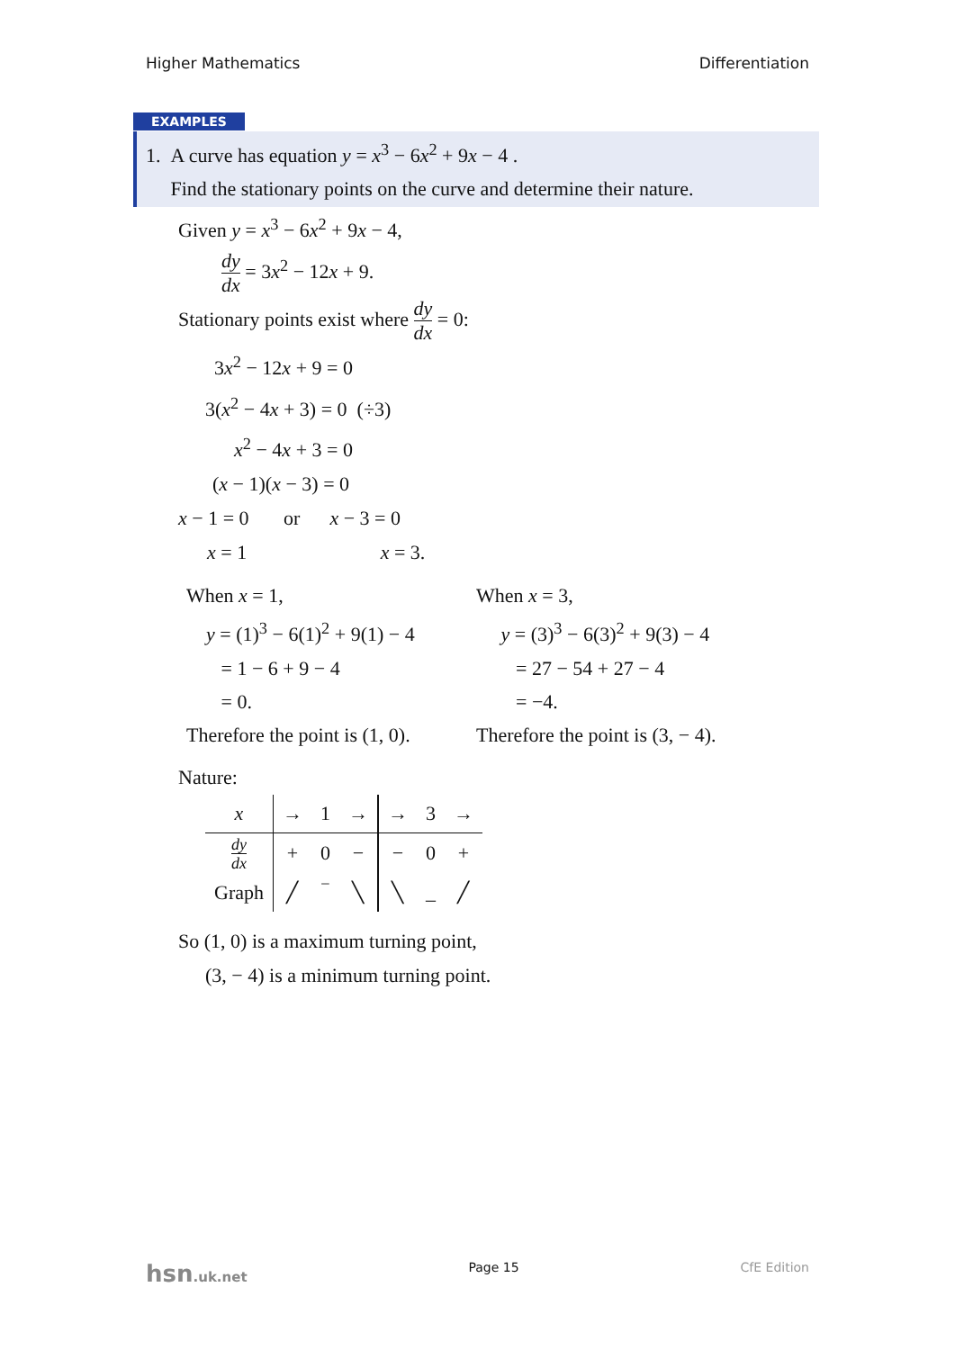Higher Mathematics Differentiation
EXAMPLES
1. A curve has equation y = x<sup>3</sup> − 6x<sup>2</sup> + 9x − 4 .
Find the stationary points on the curve and determine their nature.
Given y = x<sup>3</sup> − 6x<sup>2</sup> + 9x − 4,
dy dx = 3x<sup>2</sup> − 12x + 9.
Stationary points exist where dy dx = 0:
3x<sup>2</sup> − 12x + 9 = 0
3(x<sup>2</sup> − 4x + 3) = 0 (÷3)
x<sup>2</sup> − 4x + 3 = 0
(x − 1)(x − 3) = 0
x − 1 = 0 or x − 3 = 0
x = 1 x = 3.
When x = 1,
y = (1)<sup>3</sup> − 6(1)<sup>2</sup> + 9(1) − 4
= 1 − 6 + 9 − 4
= 0.
Therefore the point is (1, 0).
When x = 3,
y = (3)<sup>3</sup> − 6(3)<sup>2</sup> + 9(3) − 4
= 27 − 54 + 27 − 4
= −4.
Therefore the point is (3, − 4).
Nature:
| x | → | 1 | → | → | 3 | → |
| dy dx | + | 0 | − | − | 0 | + |
| Graph | ╱ | ‾ | ╲ | ╲ | _ | ╱ |
So (1, 0) is a maximum turning point,
(3, − 4) is a minimum turning point.
hsn.uk.net Page 15 CfE Edition